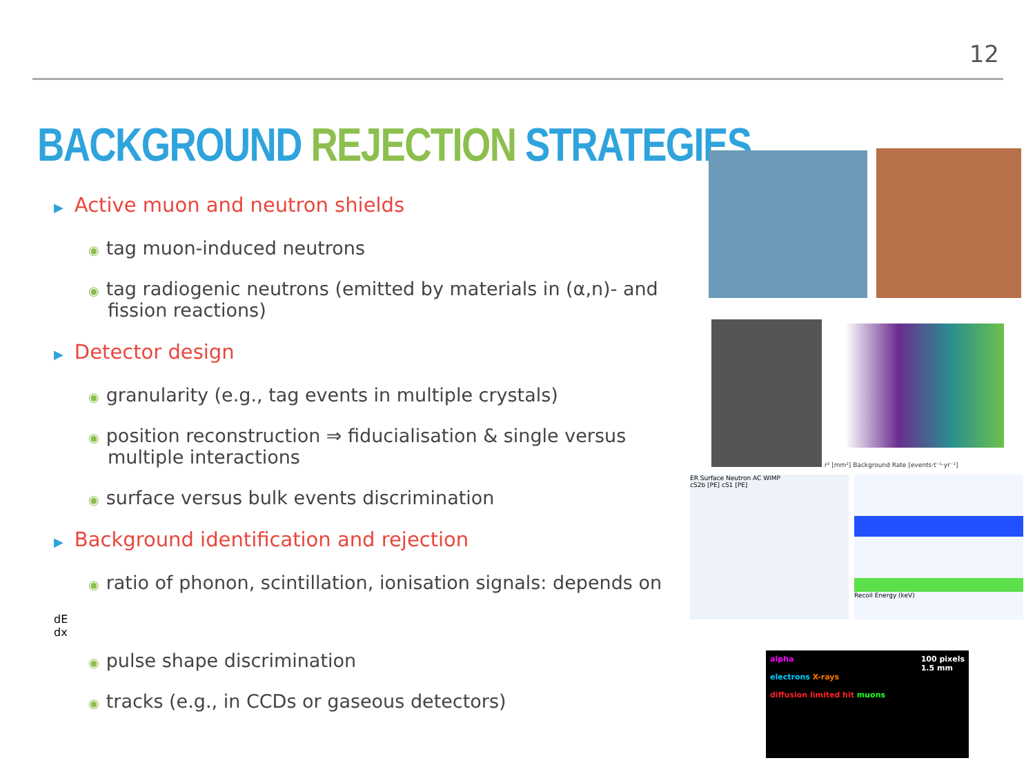12
BACKGROUND REJECTION STRATEGIES
▶ Active muon and neutron shields
◉ tag muon-induced neutrons
◉ tag radiogenic neutrons (emitted by materials in (α,n)- and fission reactions)
▶ Detector design
◉ granularity (e.g., tag events in multiple crystals)
◉ position reconstruction ⇒ fiducialisation & single versus multiple interactions
◉ surface versus bulk events discrimination
▶ Background identification and rejection
◉ ratio of phonon, scintillation, ionisation signals: depends on
dE
dx
◉ pulse shape discrimination
◉ tracks (e.g., in CCDs or gaseous detectors)
r² [mm²] Background Rate [events·t⁻¹·yr⁻¹]
ER Surface Neutron AC WIMP
cS2b [PE] cS1 [PE]
Recoil Energy (keV)
alpha 100 pixels
1.5 mm
electrons X-rays
diffusion limited hit muons